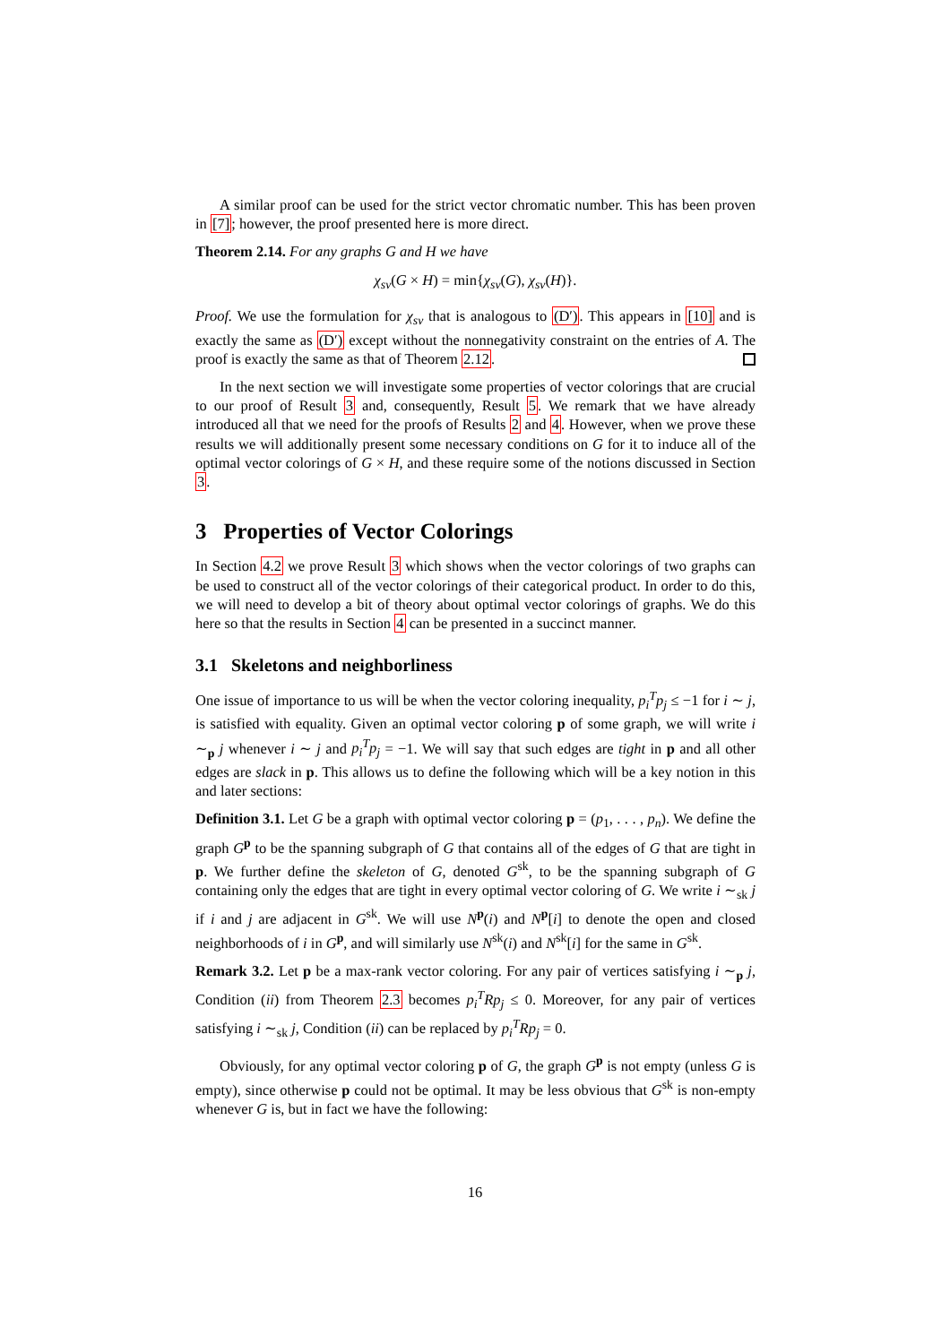A similar proof can be used for the strict vector chromatic number. This has been proven in [7]; however, the proof presented here is more direct.
Theorem 2.14. For any graphs G and H we have
χ<sub>sv</sub>(G × H) = min{χ<sub>sv</sub>(G), χ<sub>sv</sub>(H)}.
Proof. We use the formulation for χ<sub>sv</sub> that is analogous to (D′). This appears in [10] and is exactly the same as (D′) except without the nonnegativity constraint on the entries of A. The proof is exactly the same as that of Theorem 2.12.
In the next section we will investigate some properties of vector colorings that are crucial to our proof of Result 3 and, consequently, Result 5. We remark that we have already introduced all that we need for the proofs of Results 2 and 4. However, when we prove these results we will additionally present some necessary conditions on G for it to induce all of the optimal vector colorings of G × H, and these require some of the notions discussed in Section 3.
3 Properties of Vector Colorings
In Section 4.2 we prove Result 3 which shows when the vector colorings of two graphs can be used to construct all of the vector colorings of their categorical product. In order to do this, we will need to develop a bit of theory about optimal vector colorings of graphs. We do this here so that the results in Section 4 can be presented in a succinct manner.
3.1 Skeletons and neighborliness
One issue of importance to us will be when the vector coloring inequality, p<sub>i</sub><sup>T</sup>p<sub>j</sub> ≤ −1 for i ∼ j, is satisfied with equality. Given an optimal vector coloring p of some graph, we will write i ∼<sub>p</sub> j whenever i ∼ j and p<sub>i</sub><sup>T</sup>p<sub>j</sub> = −1. We will say that such edges are tight in p and all other edges are slack in p. This allows us to define the following which will be a key notion in this and later sections:
Definition 3.1. Let G be a graph with optimal vector coloring p = (p<sub>1</sub>, . . . , p<sub>n</sub>). We define the graph G<sup>p</sup> to be the spanning subgraph of G that contains all of the edges of G that are tight in p. We further define the skeleton of G, denoted G<sup>sk</sup>, to be the spanning subgraph of G containing only the edges that are tight in every optimal vector coloring of G. We write i ∼<sub>sk</sub> j if i and j are adjacent in G<sup>sk</sup>. We will use N<sup>p</sup>(i) and N<sup>p</sup>[i] to denote the open and closed neighborhoods of i in G<sup>p</sup>, and will similarly use N<sup>sk</sup>(i) and N<sup>sk</sup>[i] for the same in G<sup>sk</sup>.
Remark 3.2. Let p be a max-rank vector coloring. For any pair of vertices satisfying i ∼<sub>p</sub> j, Condition (ii) from Theorem 2.3 becomes p<sub>i</sub><sup>T</sup>Rp<sub>j</sub> ≤ 0. Moreover, for any pair of vertices satisfying i ∼<sub>sk</sub> j, Condition (ii) can be replaced by p<sub>i</sub><sup>T</sup>Rp<sub>j</sub> = 0.
Obviously, for any optimal vector coloring p of G, the graph G<sup>p</sup> is not empty (unless G is empty), since otherwise p could not be optimal. It may be less obvious that G<sup>sk</sup> is non-empty whenever G is, but in fact we have the following:
16